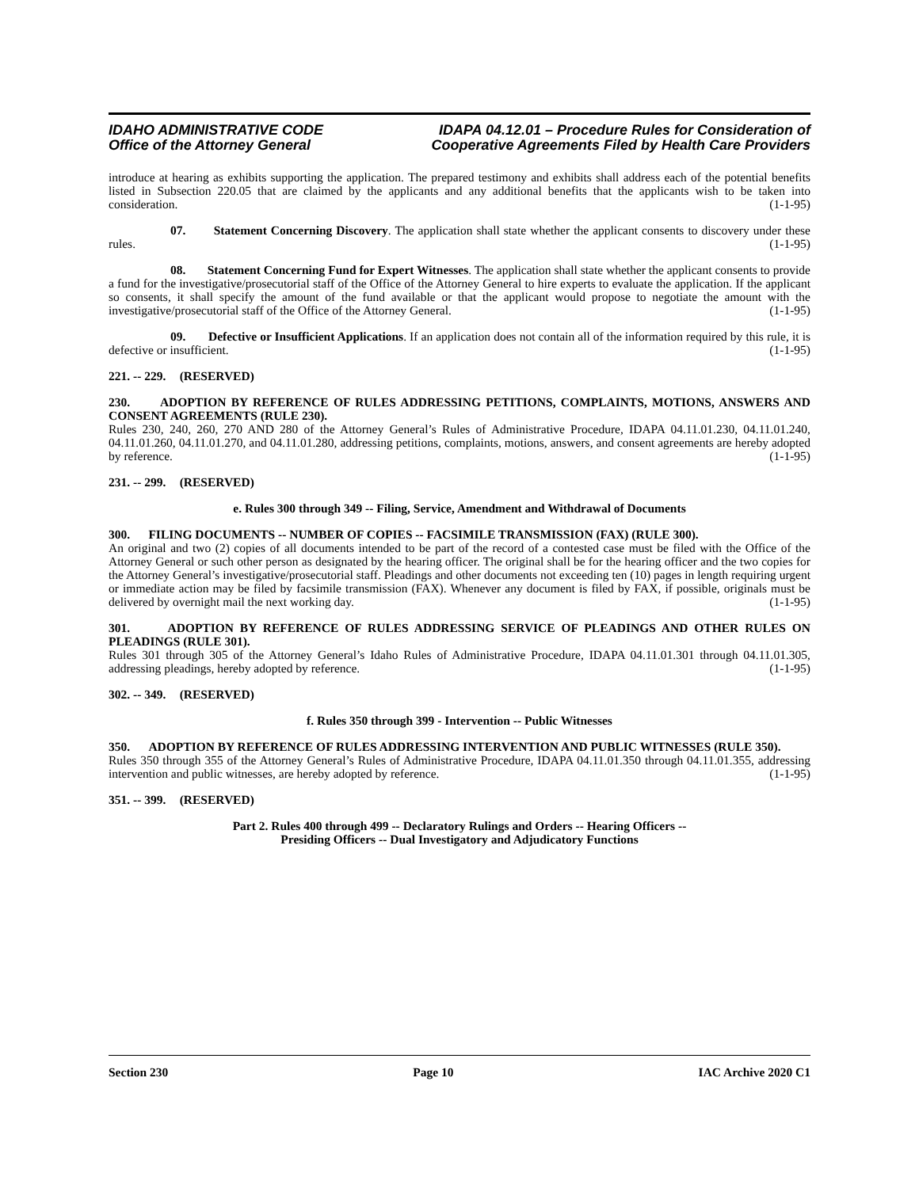IDAHO ADMINISTRATIVE CODE
Office of the Attorney General
IDAPA 04.12.01 – Procedure Rules for Consideration of
Cooperative Agreements Filed by Health Care Providers
introduce at hearing as exhibits supporting the application. The prepared testimony and exhibits shall address each of the potential benefits listed in Subsection 220.05 that are claimed by the applicants and any additional benefits that the applicants wish to be taken into consideration. (1-1-95)
07. Statement Concerning Discovery. The application shall state whether the applicant consents to discovery under these rules. (1-1-95)
08. Statement Concerning Fund for Expert Witnesses. The application shall state whether the applicant consents to provide a fund for the investigative/prosecutorial staff of the Office of the Attorney General to hire experts to evaluate the application. If the applicant so consents, it shall specify the amount of the fund available or that the applicant would propose to negotiate the amount with the investigative/prosecutorial staff of the Office of the Attorney General. (1-1-95)
09. Defective or Insufficient Applications. If an application does not contain all of the information required by this rule, it is defective or insufficient. (1-1-95)
221. -- 229. (RESERVED)
230. ADOPTION BY REFERENCE OF RULES ADDRESSING PETITIONS, COMPLAINTS, MOTIONS, ANSWERS AND CONSENT AGREEMENTS (RULE 230).
Rules 230, 240, 260, 270 AND 280 of the Attorney General’s Rules of Administrative Procedure, IDAPA 04.11.01.230, 04.11.01.240, 04.11.01.260, 04.11.01.270, and 04.11.01.280, addressing petitions, complaints, motions, answers, and consent agreements are hereby adopted by reference. (1-1-95)
231. -- 299. (RESERVED)
e. Rules 300 through 349 -- Filing, Service, Amendment and Withdrawal of Documents
300. FILING DOCUMENTS -- NUMBER OF COPIES -- FACSIMILE TRANSMISSION (FAX) (RULE 300).
An original and two (2) copies of all documents intended to be part of the record of a contested case must be filed with the Office of the Attorney General or such other person as designated by the hearing officer. The original shall be for the hearing officer and the two copies for the Attorney General’s investigative/prosecutorial staff. Pleadings and other documents not exceeding ten (10) pages in length requiring urgent or immediate action may be filed by facsimile transmission (FAX). Whenever any document is filed by FAX, if possible, originals must be delivered by overnight mail the next working day. (1-1-95)
301. ADOPTION BY REFERENCE OF RULES ADDRESSING SERVICE OF PLEADINGS AND OTHER RULES ON PLEADINGS (RULE 301).
Rules 301 through 305 of the Attorney General’s Idaho Rules of Administrative Procedure, IDAPA 04.11.01.301 through 04.11.01.305, addressing pleadings, hereby adopted by reference. (1-1-95)
302. -- 349. (RESERVED)
f. Rules 350 through 399 - Intervention -- Public Witnesses
350. ADOPTION BY REFERENCE OF RULES ADDRESSING INTERVENTION AND PUBLIC WITNESSES (RULE 350).
Rules 350 through 355 of the Attorney General’s Rules of Administrative Procedure, IDAPA 04.11.01.350 through 04.11.01.355, addressing intervention and public witnesses, are hereby adopted by reference. (1-1-95)
351. -- 399. (RESERVED)
Part 2. Rules 400 through 499 -- Declaratory Rulings and Orders -- Hearing Officers --
Presiding Officers -- Dual Investigatory and Adjudicatory Functions
Section 230 Page 10 IAC Archive 2020 C1